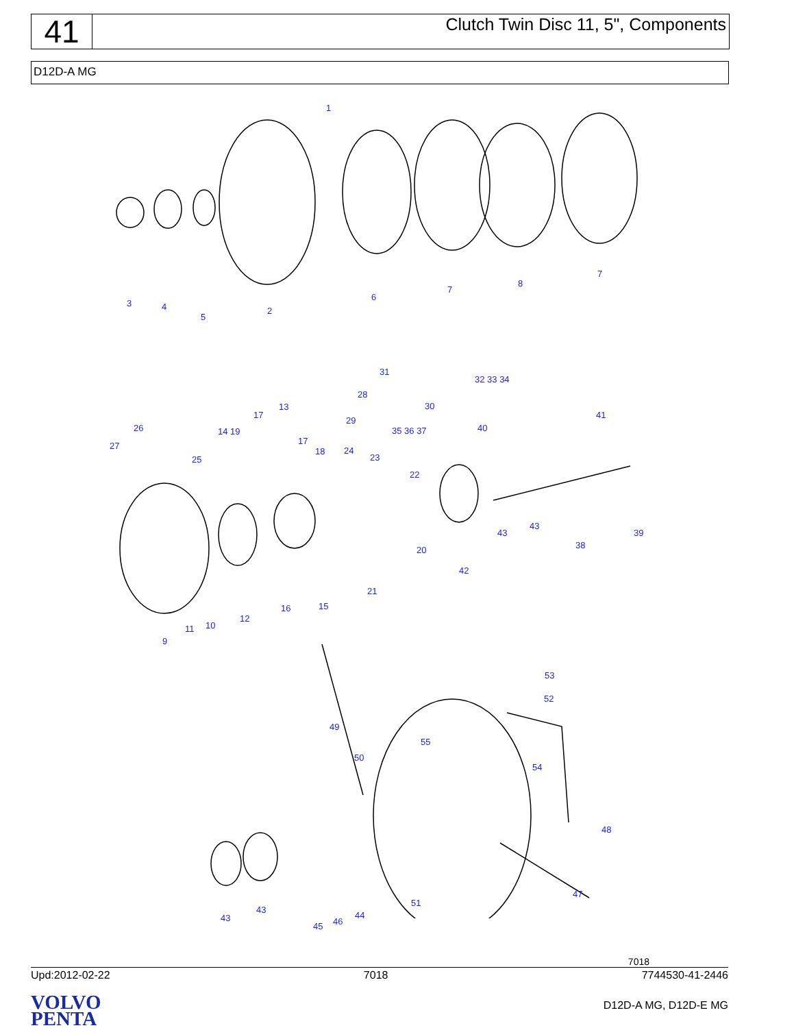41
Clutch Twin Disc 11, 5", Components
D12D-A MG
1
3 4
5
2
6
7
8
7
31
32 33 34
28
30
13
17
29
26 14 19 35 36 37 40
41
27 17
18 24
25 23
22
43
43
38
39
20
42
21
16 15
12
10
11
9
53
52
49
55
50
54
48
47
51
43
43 44
46
45
7018
Upd:2012-02-22 7018 7744530-41-2446
VOLVO
PENTA
D12D-A MG, D12D-E MG